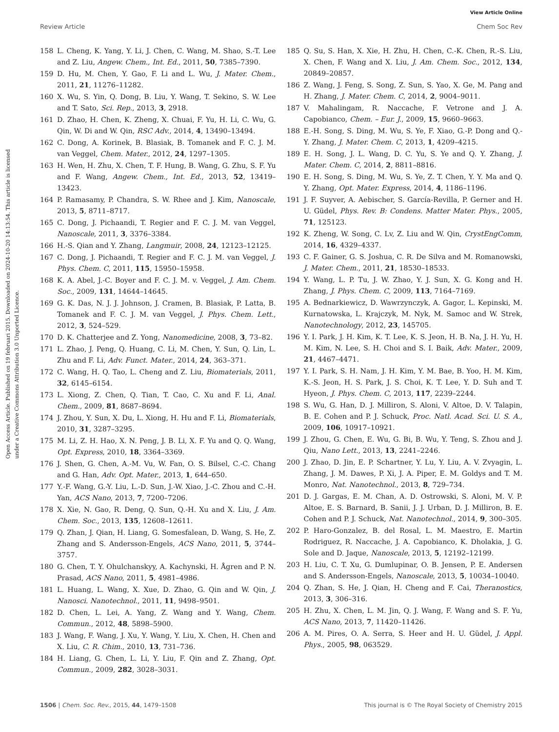View Article Online
Review Article Chem Soc Rev
Open Access Article. Published on 19 februari 2015. Downloaded on 2024-10-20 14:13:54. This article is licensed under a Creative Commons Attribution 3.0 Unported Licence.
158 L. Cheng, K. Yang, Y. Li, J. Chen, C. Wang, M. Shao, S.-T. Lee and Z. Liu, Angew. Chem., Int. Ed., 2011, 50, 7385–7390.
159 D. Hu, M. Chen, Y. Gao, F. Li and L. Wu, J. Mater. Chem., 2011, 21, 11276–11282.
160 X. Wu, S. Yin, Q. Dong, B. Liu, Y. Wang, T. Sekino, S. W. Lee and T. Sato, Sci. Rep., 2013, 3, 2918.
161 D. Zhao, H. Chen, K. Zheng, X. Chuai, F. Yu, H. Li, C. Wu, G. Qin, W. Di and W. Qin, RSC Adv., 2014, 4, 13490–13494.
162 C. Dong, A. Korinek, B. Blasiak, B. Tomanek and F. C. J. M. van Veggel, Chem. Mater., 2012, 24, 1297–1305.
163 H. Wen, H. Zhu, X. Chen, T. F. Hung, B. Wang, G. Zhu, S. F. Yu and F. Wang, Angew. Chem., Int. Ed., 2013, 52, 13419–13423.
164 P. Ramasamy, P. Chandra, S. W. Rhee and J. Kim, Nanoscale, 2013, 5, 8711–8717.
165 C. Dong, J. Pichaandi, T. Regier and F. C. J. M. van Veggel, Nanoscale, 2011, 3, 3376–3384.
166 H.-S. Qian and Y. Zhang, Langmuir, 2008, 24, 12123–12125.
167 C. Dong, J. Pichaandi, T. Regier and F. C. J. M. van Veggel, J. Phys. Chem. C, 2011, 115, 15950–15958.
168 K. A. Abel, J.-C. Boyer and F. C. J. M. v. Veggel, J. Am. Chem. Soc., 2009, 131, 14644–14645.
169 G. K. Das, N. J. J. Johnson, J. Cramen, B. Blasiak, P. Latta, B. Tomanek and F. C. J. M. van Veggel, J. Phys. Chem. Lett., 2012, 3, 524–529.
170 D. K. Chatterjee and Z. Yong, Nanomedicine, 2008, 3, 73–82.
171 L. Zhao, J. Peng, Q. Huang, C. Li, M. Chen, Y. Sun, Q. Lin, L. Zhu and F. Li, Adv. Funct. Mater., 2014, 24, 363–371.
172 C. Wang, H. Q. Tao, L. Cheng and Z. Liu, Biomaterials, 2011, 32, 6145–6154.
173 L. Xiong, Z. Chen, Q. Tian, T. Cao, C. Xu and F. Li, Anal. Chem., 2009, 81, 8687–8694.
174 J. Zhou, Y. Sun, X. Du, L. Xiong, H. Hu and F. Li, Biomaterials, 2010, 31, 3287–3295.
175 M. Li, Z. H. Hao, X. N. Peng, J. B. Li, X. F. Yu and Q. Q. Wang, Opt. Express, 2010, 18, 3364–3369.
176 J. Shen, G. Chen, A.-M. Vu, W. Fan, O. S. Bilsel, C.-C. Chang and G. Han, Adv. Opt. Mater., 2013, 1, 644–650.
177 Y.-F. Wang, G.-Y. Liu, L.-D. Sun, J.-W. Xiao, J.-C. Zhou and C.-H. Yan, ACS Nano, 2013, 7, 7200–7206.
178 X. Xie, N. Gao, R. Deng, Q. Sun, Q.-H. Xu and X. Liu, J. Am. Chem. Soc., 2013, 135, 12608–12611.
179 Q. Zhan, J. Qian, H. Liang, G. Somesfalean, D. Wang, S. He, Z. Zhang and S. Andersson-Engels, ACS Nano, 2011, 5, 3744–3757.
180 G. Chen, T. Y. Ohulchanskyy, A. Kachynski, H. Ågren and P. N. Prasad, ACS Nano, 2011, 5, 4981–4986.
181 L. Huang, L. Wang, X. Xue, D. Zhao, G. Qin and W. Qin, J. Nanosci. Nanotechnol., 2011, 11, 9498–9501.
182 D. Chen, L. Lei, A. Yang, Z. Wang and Y. Wang, Chem. Commun., 2012, 48, 5898–5900.
183 J. Wang, F. Wang, J. Xu, Y. Wang, Y. Liu, X. Chen, H. Chen and X. Liu, C. R. Chim., 2010, 13, 731–736.
184 H. Liang, G. Chen, L. Li, Y. Liu, F. Qin and Z. Zhang, Opt. Commun., 2009, 282, 3028–3031.
185 Q. Su, S. Han, X. Xie, H. Zhu, H. Chen, C.-K. Chen, R.-S. Liu, X. Chen, F. Wang and X. Liu, J. Am. Chem. Soc., 2012, 134, 20849–20857.
186 Z. Wang, J. Feng, S. Song, Z. Sun, S. Yao, X. Ge, M. Pang and H. Zhang, J. Mater. Chem. C, 2014, 2, 9004–9011.
187 V. Mahalingam, R. Naccache, F. Vetrone and J. A. Capobianco, Chem. – Eur. J., 2009, 15, 9660–9663.
188 E.-H. Song, S. Ding, M. Wu, S. Ye, F. Xiao, G.-P. Dong and Q.-Y. Zhang, J. Mater. Chem. C, 2013, 1, 4209–4215.
189 E. H. Song, J. L. Wang, D. C. Yu, S. Ye and Q. Y. Zhang, J. Mater. Chem. C, 2014, 2, 8811–8816.
190 E. H. Song, S. Ding, M. Wu, S. Ye, Z. T. Chen, Y. Y. Ma and Q. Y. Zhang, Opt. Mater. Express, 2014, 4, 1186–1196.
191 J. F. Suyver, A. Aebischer, S. García-Revilla, P. Gerner and H. U. Güdel, Phys. Rev. B: Condens. Matter Mater. Phys., 2005, 71, 125123.
192 K. Zheng, W. Song, C. Lv, Z. Liu and W. Qin, CrystEngComm, 2014, 16, 4329–4337.
193 C. F. Gainer, G. S. Joshua, C. R. De Silva and M. Romanowski, J. Mater. Chem., 2011, 21, 18530–18533.
194 Y. Wang, L. P. Tu, J. W. Zhao, Y. J. Sun, X. G. Kong and H. Zhang, J. Phys. Chem. C, 2009, 113, 7164–7169.
195 A. Bednarkiewicz, D. Wawrzynczyk, A. Gagor, L. Kepinski, M. Kurnatowska, L. Krajczyk, M. Nyk, M. Samoc and W. Strek, Nanotechnology, 2012, 23, 145705.
196 Y. I. Park, J. H. Kim, K. T. Lee, K. S. Jeon, H. B. Na, J. H. Yu, H. M. Kim, N. Lee, S. H. Choi and S. I. Baik, Adv. Mater., 2009, 21, 4467–4471.
197 Y. I. Park, S. H. Nam, J. H. Kim, Y. M. Bae, B. Yoo, H. M. Kim, K.-S. Jeon, H. S. Park, J. S. Choi, K. T. Lee, Y. D. Suh and T. Hyeon, J. Phys. Chem. C, 2013, 117, 2239–2244.
198 S. Wu, G. Han, D. J. Milliron, S. Aloni, V. Altoe, D. V. Talapin, B. E. Cohen and P. J. Schuck, Proc. Natl. Acad. Sci. U. S. A., 2009, 106, 10917–10921.
199 J. Zhou, G. Chen, E. Wu, G. Bi, B. Wu, Y. Teng, S. Zhou and J. Qiu, Nano Lett., 2013, 13, 2241–2246.
200 J. Zhao, D. Jin, E. P. Schartner, Y. Lu, Y. Liu, A. V. Zvyagin, L. Zhang, J. M. Dawes, P. Xi, J. A. Piper, E. M. Goldys and T. M. Monro, Nat. Nanotechnol., 2013, 8, 729–734.
201 D. J. Gargas, E. M. Chan, A. D. Ostrowski, S. Aloni, M. V. P. Altoe, E. S. Barnard, B. Sanii, J. J. Urban, D. J. Milliron, B. E. Cohen and P. J. Schuck, Nat. Nanotechnol., 2014, 9, 300–305.
202 P. Haro-Gonzalez, B. del Rosal, L. M. Maestro, E. Martin Rodriguez, R. Naccache, J. A. Capobianco, K. Dholakia, J. G. Sole and D. Jaque, Nanoscale, 2013, 5, 12192–12199.
203 H. Liu, C. T. Xu, G. Dumlupinar, O. B. Jensen, P. E. Andersen and S. Andersson-Engels, Nanoscale, 2013, 5, 10034–10040.
204 Q. Zhan, S. He, J. Qian, H. Cheng and F. Cai, Theranostics, 2013, 3, 306–316.
205 H. Zhu, X. Chen, L. M. Jin, Q. J. Wang, F. Wang and S. F. Yu, ACS Nano, 2013, 7, 11420–11426.
206 A. M. Pires, O. A. Serra, S. Heer and H. U. Güdel, J. Appl. Phys., 2005, 98, 063529.
1506 | Chem. Soc. Rev., 2015, 44, 1479–1508 This journal is © The Royal Society of Chemistry 2015